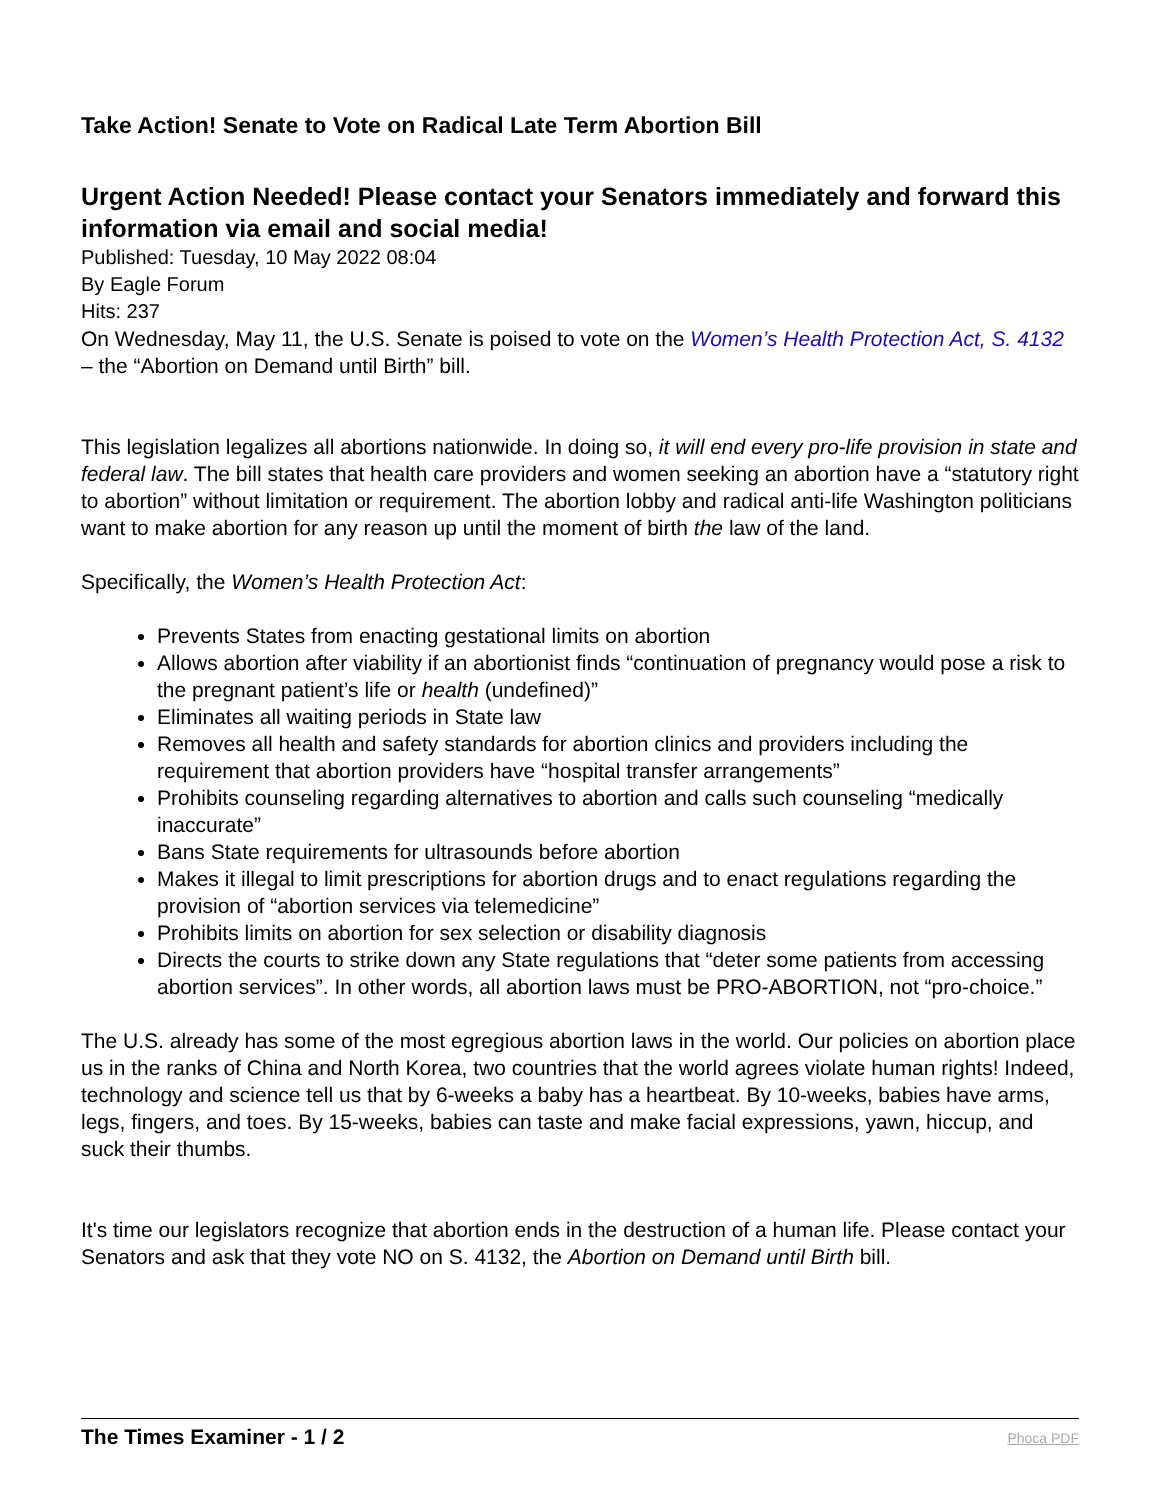Take Action! Senate to Vote on Radical Late Term Abortion Bill
Urgent Action Needed! Please contact your Senators immediately and forward this information via email and social media!
Published: Tuesday, 10 May 2022 08:04
By Eagle Forum
Hits: 237
On Wednesday, May 11, the U.S. Senate is poised to vote on the Women’s Health Protection Act, S. 4132 – the “Abortion on Demand until Birth” bill.
This legislation legalizes all abortions nationwide. In doing so, it will end every pro-life provision in state and federal law. The bill states that health care providers and women seeking an abortion have a “statutory right to abortion” without limitation or requirement. The abortion lobby and radical anti-life Washington politicians want to make abortion for any reason up until the moment of birth the law of the land.
Specifically, the Women’s Health Protection Act:
Prevents States from enacting gestational limits on abortion
Allows abortion after viability if an abortionist finds “continuation of pregnancy would pose a risk to the pregnant patient’s life or health (undefined)”
Eliminates all waiting periods in State law
Removes all health and safety standards for abortion clinics and providers including the requirement that abortion providers have “hospital transfer arrangements”
Prohibits counseling regarding alternatives to abortion and calls such counseling “medically inaccurate”
Bans State requirements for ultrasounds before abortion
Makes it illegal to limit prescriptions for abortion drugs and to enact regulations regarding the provision of “abortion services via telemedicine”
Prohibits limits on abortion for sex selection or disability diagnosis
Directs the courts to strike down any State regulations that “deter some patients from accessing abortion services”. In other words, all abortion laws must be PRO-ABORTION, not “pro-choice.”
The U.S. already has some of the most egregious abortion laws in the world. Our policies on abortion place us in the ranks of China and North Korea, two countries that the world agrees violate human rights! Indeed, technology and science tell us that by 6-weeks a baby has a heartbeat. By 10-weeks, babies have arms, legs, fingers, and toes. By 15-weeks, babies can taste and make facial expressions, yawn, hiccup, and suck their thumbs.
It's time our legislators recognize that abortion ends in the destruction of a human life. Please contact your Senators and ask that they vote NO on S. 4132, the Abortion on Demand until Birth bill.
Phoca PDF
The Times Examiner - 1 / 2